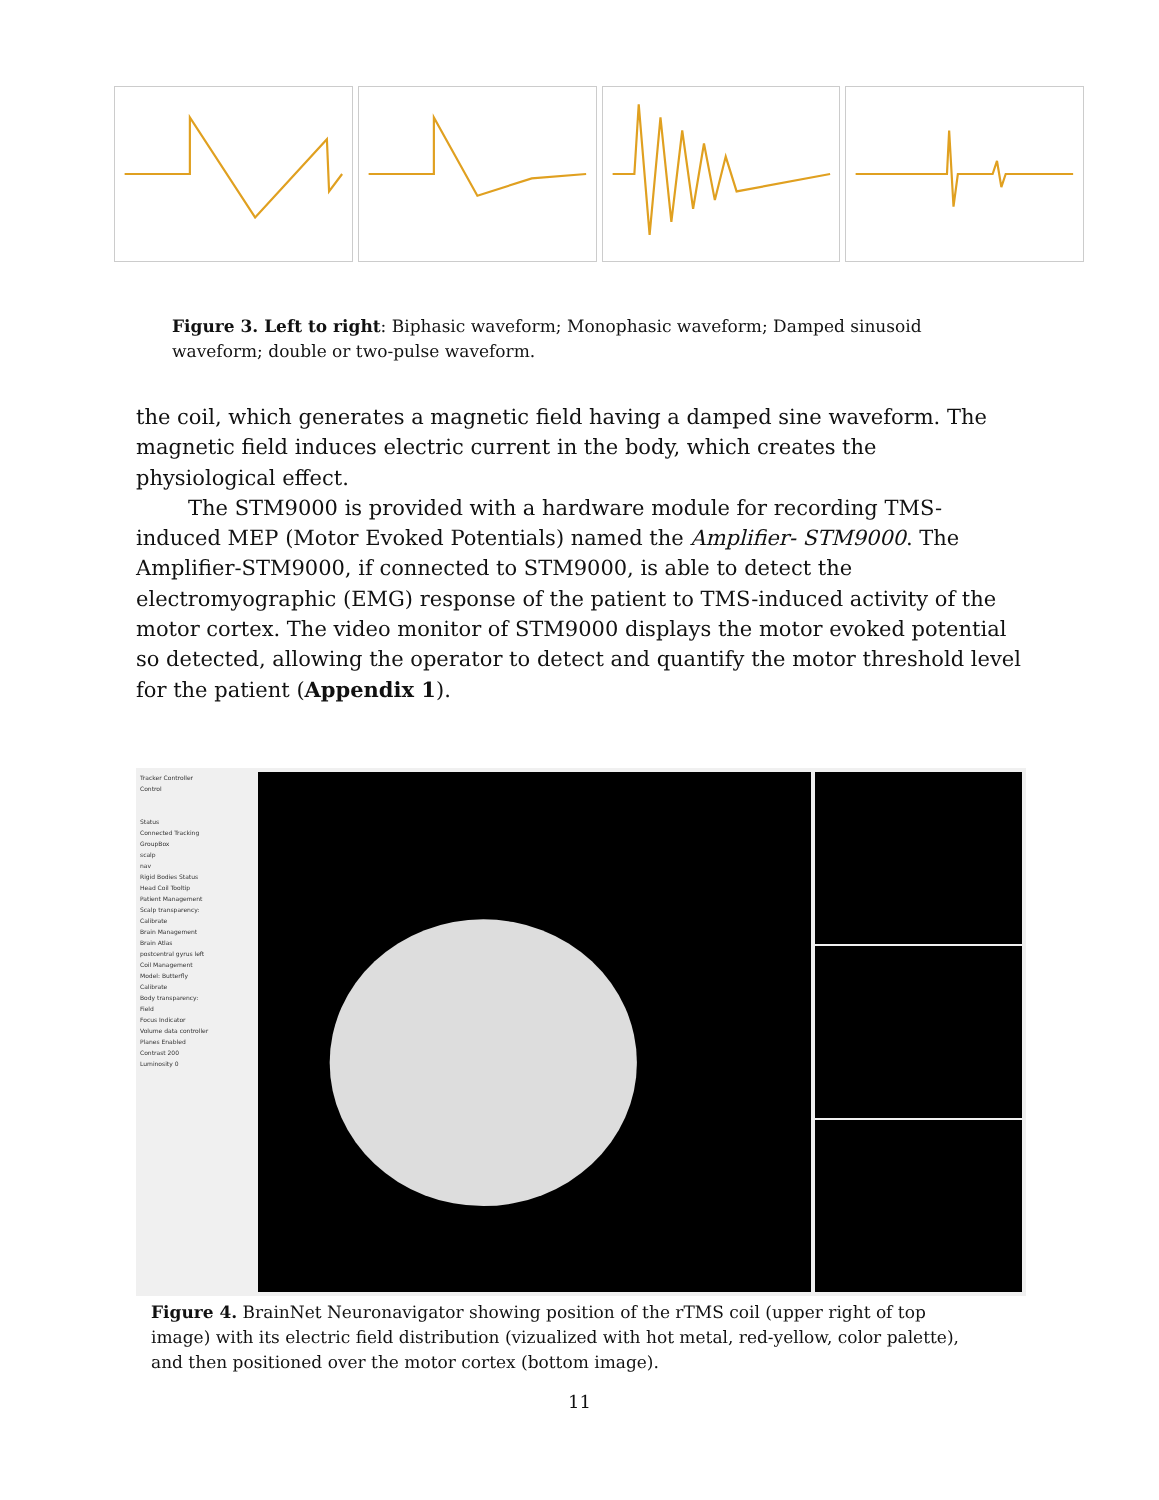Figure 3. Left to right: Biphasic waveform; Monophasic waveform; Damped sinusoid waveform; double or two-pulse waveform.
the coil, which generates a magnetic field having a damped sine waveform. The magnetic field induces electric current in the body, which creates the physiological effect.
The STM9000 is provided with a hardware module for recording TMS-induced MEP (Motor Evoked Potentials) named the Amplifier- STM9000. The Amplifier-STM9000, if connected to STM9000, is able to detect the electromyographic (EMG) response of the patient to TMS-induced activity of the motor cortex. The video monitor of STM9000 displays the motor evoked potential so detected, allowing the operator to detect and quantify the motor threshold level for the patient (Appendix 1).
Tracker Controller
Control
Status
Connected Tracking
GroupBox
scalp
nav
Rigid Bodies Status
Head Coil Tooltip
Patient Management
Scalp transparency:
Calibrate
Brain Management
Brain Atlas
postcentral gyrus left
Coil Management
Model: Butterfly
Calibrate
Body transparency:
Field
Focus Indicator
Volume data controller
Planes Enabled
Contrast 200
Luminosity 0
Figure 4. BrainNet Neuronavigator showing position of the rTMS coil (upper right of top image) with its electric field distribution (vizualized with hot metal, red-yellow, color palette), and then positioned over the motor cortex (bottom image).
11